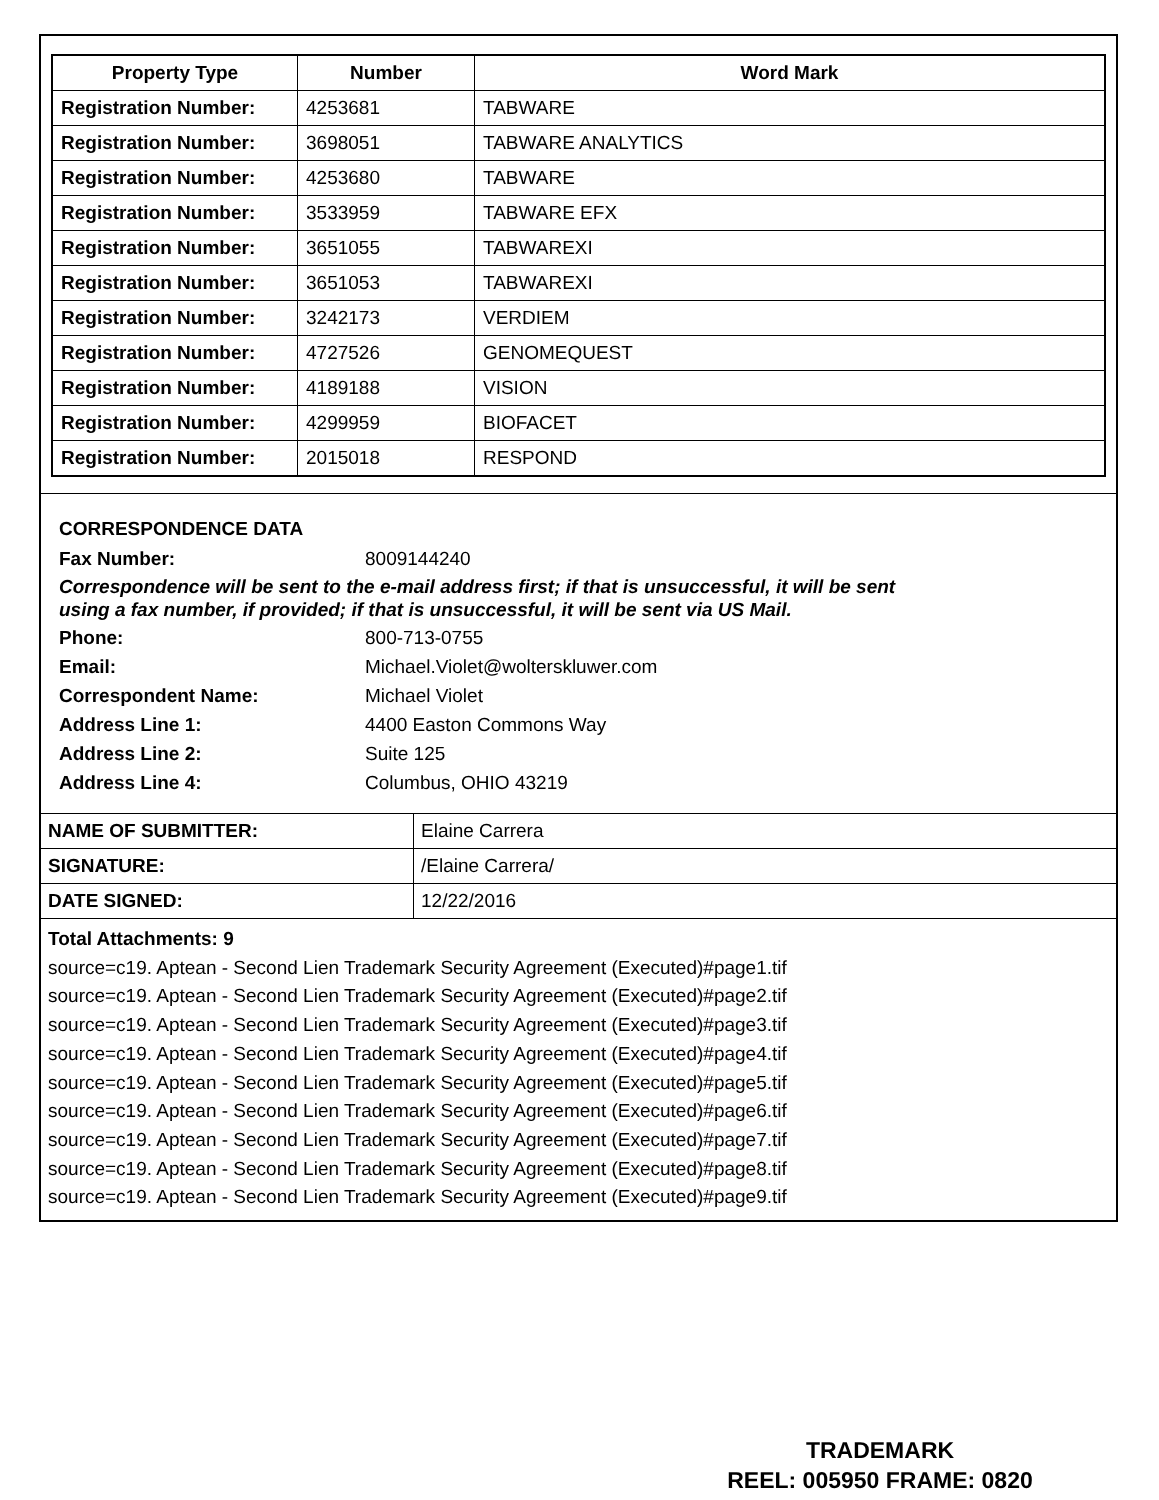| Property Type | Number | Word Mark |
| --- | --- | --- |
| Registration Number: | 4253681 | TABWARE |
| Registration Number: | 3698051 | TABWARE ANALYTICS |
| Registration Number: | 4253680 | TABWARE |
| Registration Number: | 3533959 | TABWARE EFX |
| Registration Number: | 3651055 | TABWAREXI |
| Registration Number: | 3651053 | TABWAREXI |
| Registration Number: | 3242173 | VERDIEM |
| Registration Number: | 4727526 | GENOMEQUEST |
| Registration Number: | 4189188 | VISION |
| Registration Number: | 4299959 | BIOFACET |
| Registration Number: | 2015018 | RESPOND |
CORRESPONDENCE DATA
Fax Number: 8009144240
Correspondence will be sent to the e-mail address first; if that is unsuccessful, it will be sent
using a fax number, if provided; if that is unsuccessful, it will be sent via US Mail.
Phone: 800-713-0755
Email: Michael.Violet@wolterskluwer.com
Correspondent Name: Michael Violet
Address Line 1: 4400 Easton Commons Way
Address Line 2: Suite 125
Address Line 4: Columbus, OHIO 43219
| NAME OF SUBMITTER: | Elaine Carrera |
| SIGNATURE: | /Elaine Carrera/ |
| DATE SIGNED: | 12/22/2016 |
Total Attachments: 9
source=c19. Aptean - Second Lien Trademark Security Agreement (Executed)#page1.tif
source=c19. Aptean - Second Lien Trademark Security Agreement (Executed)#page2.tif
source=c19. Aptean - Second Lien Trademark Security Agreement (Executed)#page3.tif
source=c19. Aptean - Second Lien Trademark Security Agreement (Executed)#page4.tif
source=c19. Aptean - Second Lien Trademark Security Agreement (Executed)#page5.tif
source=c19. Aptean - Second Lien Trademark Security Agreement (Executed)#page6.tif
source=c19. Aptean - Second Lien Trademark Security Agreement (Executed)#page7.tif
source=c19. Aptean - Second Lien Trademark Security Agreement (Executed)#page8.tif
source=c19. Aptean - Second Lien Trademark Security Agreement (Executed)#page9.tif
TRADEMARK
REEL: 005950 FRAME: 0820